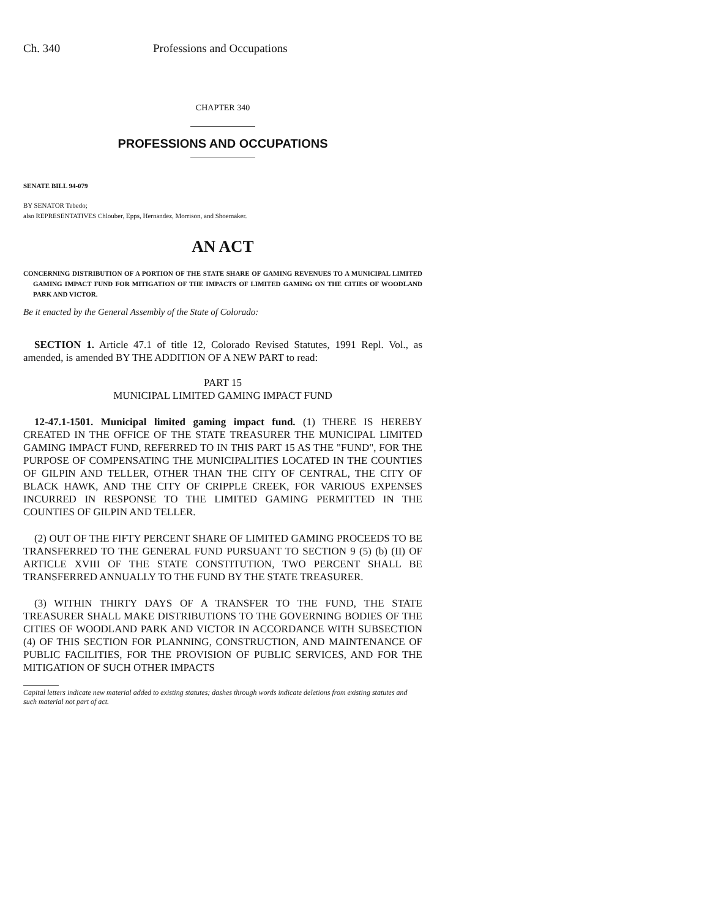Ch. 340 Professions and Occupations
CHAPTER 340
PROFESSIONS AND OCCUPATIONS
SENATE BILL 94-079
BY SENATOR Tebedo;
also REPRESENTATIVES Chlouber, Epps, Hernandez, Morrison, and Shoemaker.
AN ACT
CONCERNING DISTRIBUTION OF A PORTION OF THE STATE SHARE OF GAMING REVENUES TO A MUNICIPAL LIMITED GAMING IMPACT FUND FOR MITIGATION OF THE IMPACTS OF LIMITED GAMING ON THE CITIES OF WOODLAND PARK AND VICTOR.
Be it enacted by the General Assembly of the State of Colorado:
SECTION 1. Article 47.1 of title 12, Colorado Revised Statutes, 1991 Repl. Vol., as amended, is amended BY THE ADDITION OF A NEW PART to read:
PART 15
MUNICIPAL LIMITED GAMING IMPACT FUND
12-47.1-1501. Municipal limited gaming impact fund. (1) THERE IS HEREBY CREATED IN THE OFFICE OF THE STATE TREASURER THE MUNICIPAL LIMITED GAMING IMPACT FUND, REFERRED TO IN THIS PART 15 AS THE "FUND", FOR THE PURPOSE OF COMPENSATING THE MUNICIPALITIES LOCATED IN THE COUNTIES OF GILPIN AND TELLER, OTHER THAN THE CITY OF CENTRAL, THE CITY OF BLACK HAWK, AND THE CITY OF CRIPPLE CREEK, FOR VARIOUS EXPENSES INCURRED IN RESPONSE TO THE LIMITED GAMING PERMITTED IN THE COUNTIES OF GILPIN AND TELLER.
(2) OUT OF THE FIFTY PERCENT SHARE OF LIMITED GAMING PROCEEDS TO BE TRANSFERRED TO THE GENERAL FUND PURSUANT TO SECTION 9 (5) (b) (II) OF ARTICLE XVIII OF THE STATE CONSTITUTION, TWO PERCENT SHALL BE TRANSFERRED ANNUALLY TO THE FUND BY THE STATE TREASURER.
(3) WITHIN THIRTY DAYS OF A TRANSFER TO THE FUND, THE STATE TREASURER SHALL MAKE DISTRIBUTIONS TO THE GOVERNING BODIES OF THE CITIES OF WOODLAND PARK AND VICTOR IN ACCORDANCE WITH SUBSECTION (4) OF THIS SECTION FOR PLANNING, CONSTRUCTION, AND MAINTENANCE OF PUBLIC FACILITIES, FOR THE PROVISION OF PUBLIC SERVICES, AND FOR THE MITIGATION OF SUCH OTHER IMPACTS
Capital letters indicate new material added to existing statutes; dashes through words indicate deletions from existing statutes and such material not part of act.